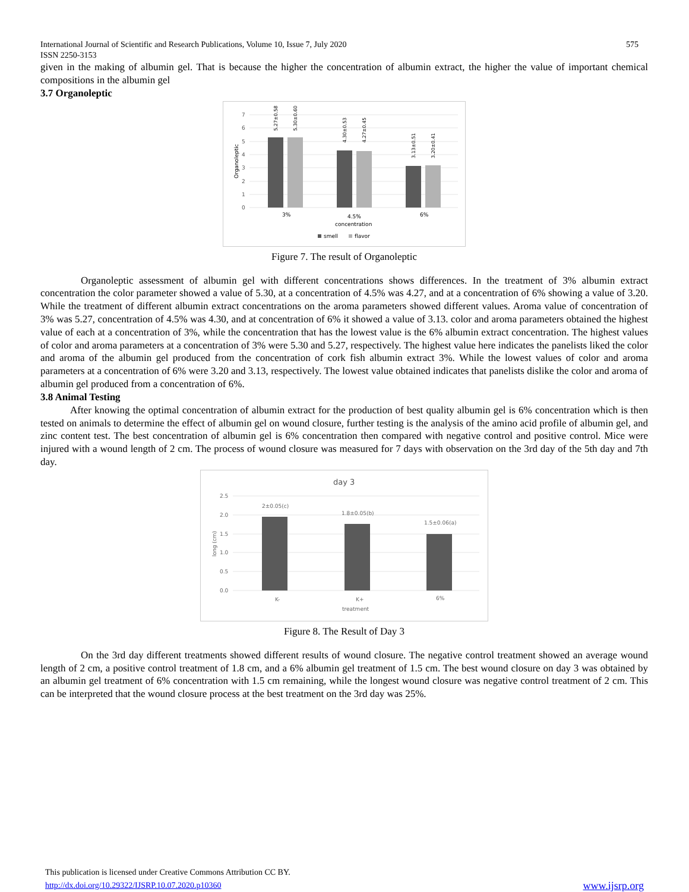International Journal of Scientific and Research Publications, Volume 10, Issue 7, July 2020 575
ISSN 2250-3153
given in the making of albumin gel. That is because the higher the concentration of albumin extract, the higher the value of important chemical compositions in the albumin gel
3.7 Organoleptic
7
6
5
4
3
2
1
0
Organoleptic
5.27±0.58
5.30±0.60
4.30±0.53
4.27±0.45
3.13±0.51
3.20±0.41
3%
4.5%
6%
concentration
smell
flavor
Figure 7. The result of Organoleptic
Organoleptic assessment of albumin gel with different concentrations shows differences. In the treatment of 3% albumin extract concentration the color parameter showed a value of 5.30, at a concentration of 4.5% was 4.27, and at a concentration of 6% showing a value of 3.20. While the treatment of different albumin extract concentrations on the aroma parameters showed different values. Aroma value of concentration of 3% was 5.27, concentration of 4.5% was 4.30, and at concentration of 6% it showed a value of 3.13. color and aroma parameters obtained the highest value of each at a concentration of 3%, while the concentration that has the lowest value is the 6% albumin extract concentration. The highest values of color and aroma parameters at a concentration of 3% were 5.30 and 5.27, respectively. The highest value here indicates the panelists liked the color and aroma of the albumin gel produced from the concentration of cork fish albumin extract 3%. While the lowest values of color and aroma parameters at a concentration of 6% were 3.20 and 3.13, respectively. The lowest value obtained indicates that panelists dislike the color and aroma of albumin gel produced from a concentration of 6%.
3.8 Animal Testing
After knowing the optimal concentration of albumin extract for the production of best quality albumin gel is 6% concentration which is then tested on animals to determine the effect of albumin gel on wound closure, further testing is the analysis of the amino acid profile of albumin gel, and zinc content test. The best concentration of albumin gel is 6% concentration then compared with negative control and positive control. Mice were injured with a wound length of 2 cm. The process of wound closure was measured for 7 days with observation on the 3rd day of the 5th day and 7th day.
day 3
2.5
2.0
1.5
1.0
0.5
0.0
long (cm)
2±0.05(c)
1.8±0.05(b)
1.5±0.06(a)
K-
K+
6%
treatment
Figure 8. The Result of Day 3
On the 3rd day different treatments showed different results of wound closure. The negative control treatment showed an average wound length of 2 cm, a positive control treatment of 1.8 cm, and a 6% albumin gel treatment of 1.5 cm. The best wound closure on day 3 was obtained by an albumin gel treatment of 6% concentration with 1.5 cm remaining, while the longest wound closure was negative control treatment of 2 cm. This can be interpreted that the wound closure process at the best treatment on the 3rd day was 25%.
This publication is licensed under Creative Commons Attribution CC BY.
http://dx.doi.org/10.29322/IJSRP.10.07.2020.p10360 www.ijsrp.org